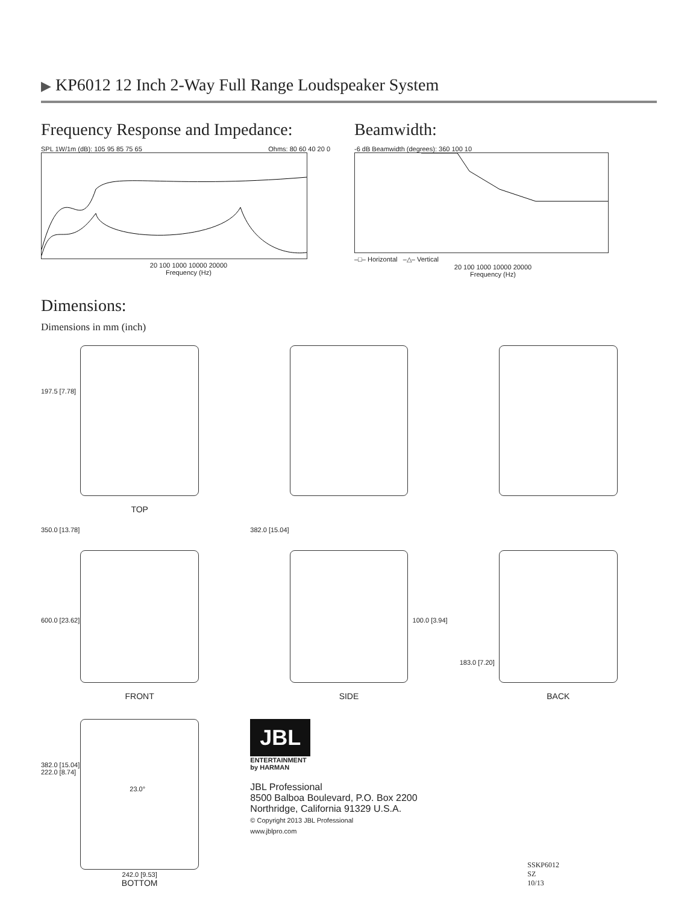▶ KP6012 12 Inch 2-Way Full Range Loudspeaker System
Frequency Response and Impedance:
SPL 1W/1m (dB): 105 95 85 75 65 Ohms: 80 60 40 20 0
20 100 1000 10000 20000
Frequency (Hz)
Beamwidth:
-6 dB Beamwidth (degrees): 360 100 10
–□– Horizontal –△– Vertical
20 100 1000 10000 20000
Frequency (Hz)
Dimensions:
Dimensions in mm (inch)
197.5 [7.78]
TOP
350.0 [13.78]
600.0 [23.62]
FRONT
382.0 [15.04]
100.0 [3.94]
SIDE
183.0 [7.20]
BACK
382.0 [15.04]
222.0 [8.74]
23.0°
242.0 [9.53]
BOTTOM
JBL
ENTERTAINMENT
by HARMAN
JBL Professional
8500 Balboa Boulevard, P.O. Box 2200
Northridge, California 91329 U.S.A.
© Copyright 2013 JBL Professional
www.jblpro.com
SSKP6012
SZ
10/13